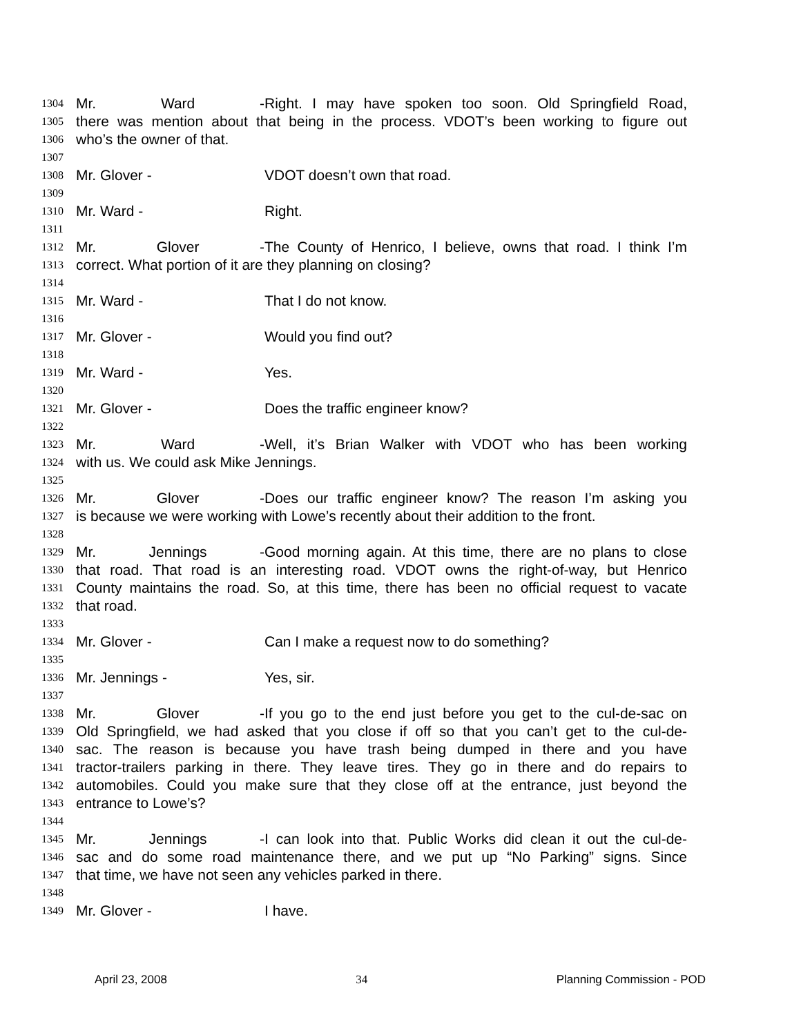1304 Mr. Ward - Right. I may have spoken too soon. Old Springfield Road,
1305 there was mention about that being in the process. VDOT’s been working to figure out
1306 who’s the owner of that.
1307
1308 Mr. Glover - VDOT doesn’t own that road.
1309
1310 Mr. Ward - Right.
1311
1312 Mr. Glover - The County of Henrico, I believe, owns that road. I think I’m
1313 correct. What portion of it are they planning on closing?
1314
1315 Mr. Ward - That I do not know.
1316
1317 Mr. Glover - Would you find out?
1318
1319 Mr. Ward - Yes.
1320
1321 Mr. Glover - Does the traffic engineer know?
1322
1323 Mr. Ward - Well, it’s Brian Walker with VDOT who has been working
1324 with us. We could ask Mike Jennings.
1325
1326 Mr. Glover - Does our traffic engineer know? The reason I’m asking you
1327 is because we were working with Lowe’s recently about their addition to the front.
1328
1329 Mr. Jennings - Good morning again. At this time, there are no plans to close
1330 that road. That road is an interesting road. VDOT owns the right-of-way, but Henrico
1331 County maintains the road. So, at this time, there has been no official request to vacate
1332 that road.
1333
1334 Mr. Glover - Can I make a request now to do something?
1335
1336 Mr. Jennings - Yes, sir.
1337
1338 Mr. Glover - If you go to the end just before you get to the cul-de-sac on
1339 Old Springfield, we had asked that you close if off so that you can’t get to the cul-de-
1340 sac. The reason is because you have trash being dumped in there and you have
1341 tractor-trailers parking in there. They leave tires. They go in there and do repairs to
1342 automobiles. Could you make sure that they close off at the entrance, just beyond the
1343 entrance to Lowe’s?
1344
1345 Mr. Jennings - I can look into that. Public Works did clean it out the cul-de-
1346 sac and do some road maintenance there, and we put up “No Parking” signs. Since
1347 that time, we have not seen any vehicles parked in there.
1348
1349 Mr. Glover - I have.
April 23, 2008 34 Planning Commission - POD